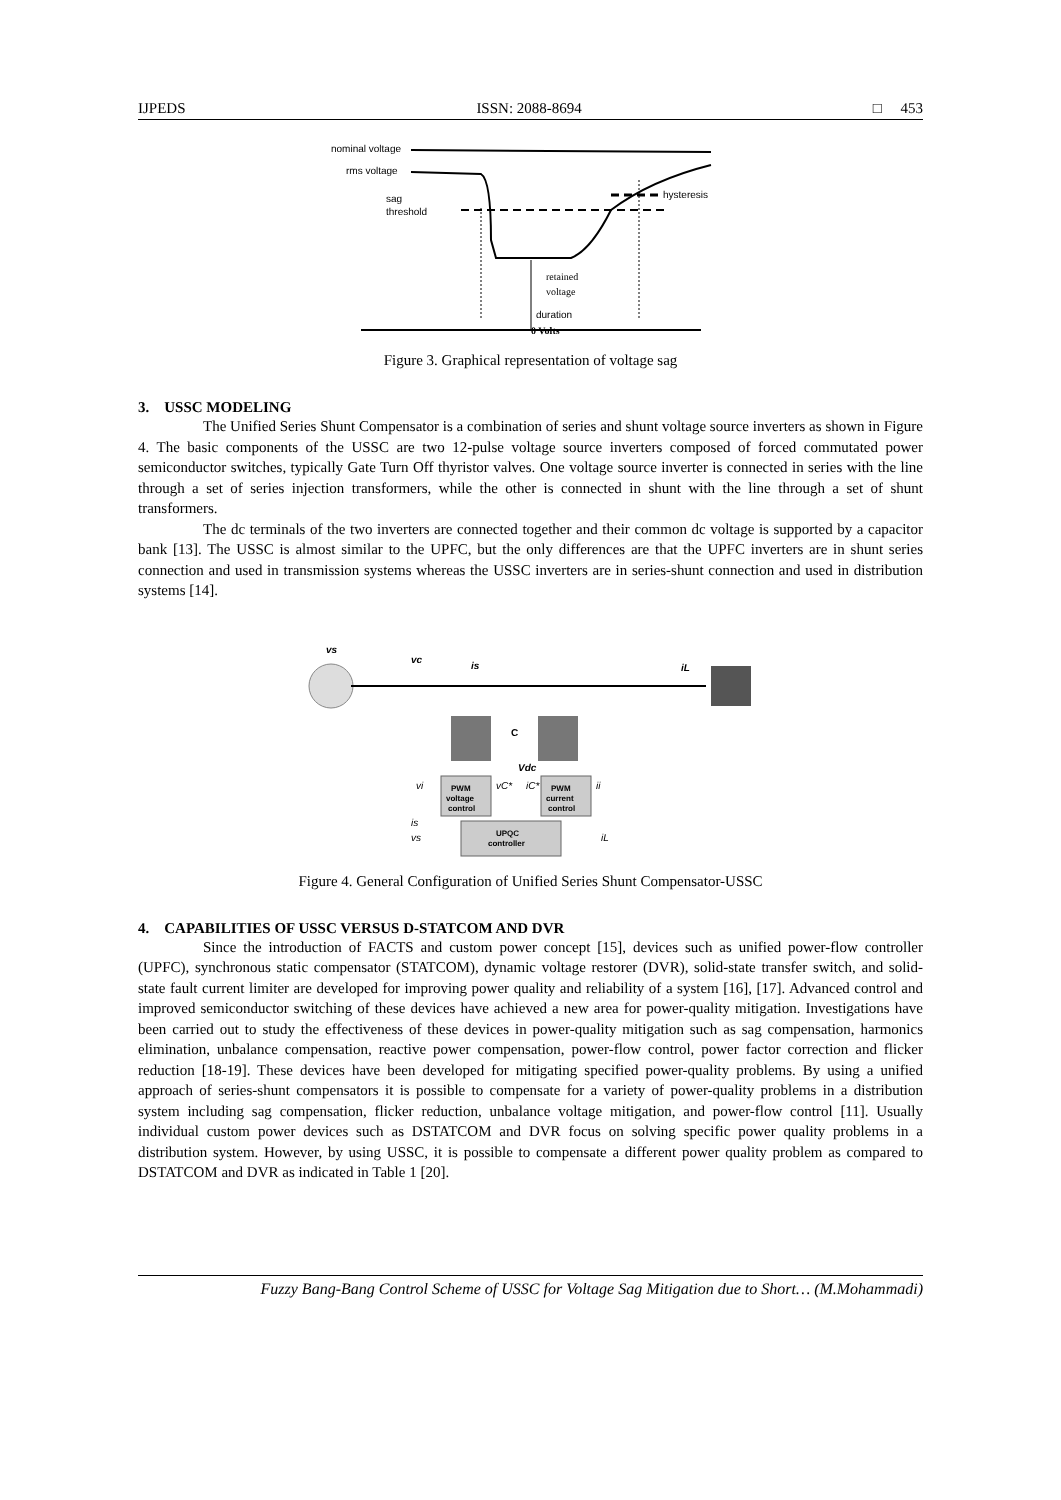IJPEDS ISSN: 2088-8694 □ 453
nominal voltage
rms voltage
sag
threshold
hysteresis
retained
voltage
duration
0 Volts
Figure 3. Graphical representation of voltage sag
3. USSC MODELING
The Unified Series Shunt Compensator is a combination of series and shunt voltage source inverters as shown in Figure 4. The basic components of the USSC are two 12-pulse voltage source inverters composed of forced commutated power semiconductor switches, typically Gate Turn Off thyristor valves. One voltage source inverter is connected in series with the line through a set of series injection transformers, while the other is connected in shunt with the line through a set of shunt transformers.
The dc terminals of the two inverters are connected together and their common dc voltage is supported by a capacitor bank [13]. The USSC is almost similar to the UPFC, but the only differences are that the UPFC inverters are in shunt series connection and used in transmission systems whereas the USSC inverters are in series-shunt connection and used in distribution systems [14].
vs
vc
is
iL
C
Vdc
PWM
voltage
control
PWM
current
control
UPQC
controller
vi
vC*
iC*
ii
is
vs
iL
Figure 4. General Configuration of Unified Series Shunt Compensator-USSC
4. CAPABILITIES OF USSC VERSUS D-STATCOM AND DVR
Since the introduction of FACTS and custom power concept [15], devices such as unified power-flow controller (UPFC), synchronous static compensator (STATCOM), dynamic voltage restorer (DVR), solid-state transfer switch, and solid-state fault current limiter are developed for improving power quality and reliability of a system [16], [17]. Advanced control and improved semiconductor switching of these devices have achieved a new area for power-quality mitigation. Investigations have been carried out to study the effectiveness of these devices in power-quality mitigation such as sag compensation, harmonics elimination, unbalance compensation, reactive power compensation, power-flow control, power factor correction and flicker reduction [18-19]. These devices have been developed for mitigating specified power-quality problems. By using a unified approach of series-shunt compensators it is possible to compensate for a variety of power-quality problems in a distribution system including sag compensation, flicker reduction, unbalance voltage mitigation, and power-flow control [11]. Usually individual custom power devices such as DSTATCOM and DVR focus on solving specific power quality problems in a distribution system. However, by using USSC, it is possible to compensate a different power quality problem as compared to DSTATCOM and DVR as indicated in Table 1 [20].
Fuzzy Bang-Bang Control Scheme of USSC for Voltage Sag Mitigation due to Short… (M.Mohammadi)